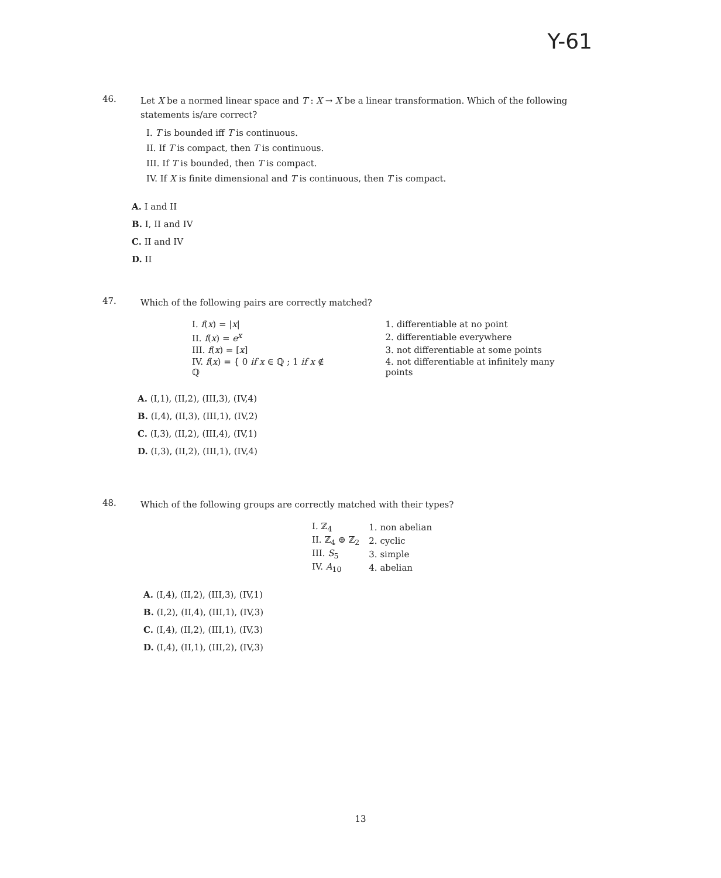Y-61
46. Let X be a normed linear space and T : X → X be a linear transformation. Which of the following statements is/are correct?
I. T is bounded iff T is continuous.
II. If T is compact, then T is continuous.
III. If T is bounded, then T is compact.
IV. If X is finite dimensional and T is continuous, then T is compact.
A. I and II
B. I, II and IV
C. II and IV
D. II
47. Which of the following pairs are correctly matched?
| I. f ( x ) = / x / | 1. differentiable at no point |
| II. f ( x ) = e<sup>x</sup> | 2. differentiable everywhere |
| III. f ( x ) = [ x ] | 3. not differentiable at some points |
| IV. f ( x ) = { 0 if x ∈ ℚ ; 1 if x ∉ ℚ | 4. not differentiable at infinitely many points |
A. (I,1), (II,2), (III,3), (IV,4)
B. (I,4), (II,3), (III,1), (IV,2)
C. (I,3), (II,2), (III,4), (IV,1)
D. (I,3), (II,2), (III,1), (IV,4)
48. Which of the following groups are correctly matched with their types?
| I. ℤ<sub>4</sub> | 1. non abelian |
| II. ℤ<sub>4</sub> ⊕ ℤ<sub>2</sub> | 2. cyclic |
| III. S<sub>5</sub> | 3. simple |
| IV. A<sub>10</sub> | 4. abelian |
A. (I,4), (II,2), (III,3), (IV,1)
B. (I,2), (II,4), (III,1), (IV,3)
C. (I,4), (II,2), (III,1), (IV,3)
D. (I,4), (II,1), (III,2), (IV,3)
13